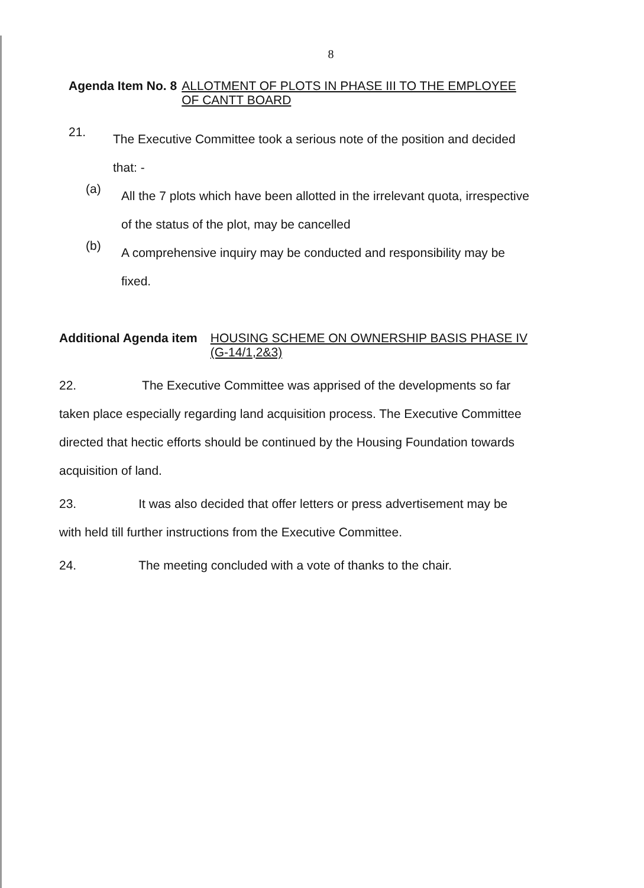8
Agenda Item No. 8 ALLOTMENT OF PLOTS IN PHASE III TO THE EMPLOYEE OF CANTT BOARD
21.
The Executive Committee took a serious note of the position and decided that: -
(a)
All the 7 plots which have been allotted in the irrelevant quota, irrespective of the status of the plot, may be cancelled
(b)
A comprehensive inquiry may be conducted and responsibility may be fixed.
Additional Agenda item HOUSING SCHEME ON OWNERSHIP BASIS PHASE IV (G-14/1,2&3)
22. The Executive Committee was apprised of the developments so far taken place especially regarding land acquisition process. The Executive Committee directed that hectic efforts should be continued by the Housing Foundation towards acquisition of land.
23. It was also decided that offer letters or press advertisement may be with held till further instructions from the Executive Committee.
24. The meeting concluded with a vote of thanks to the chair.